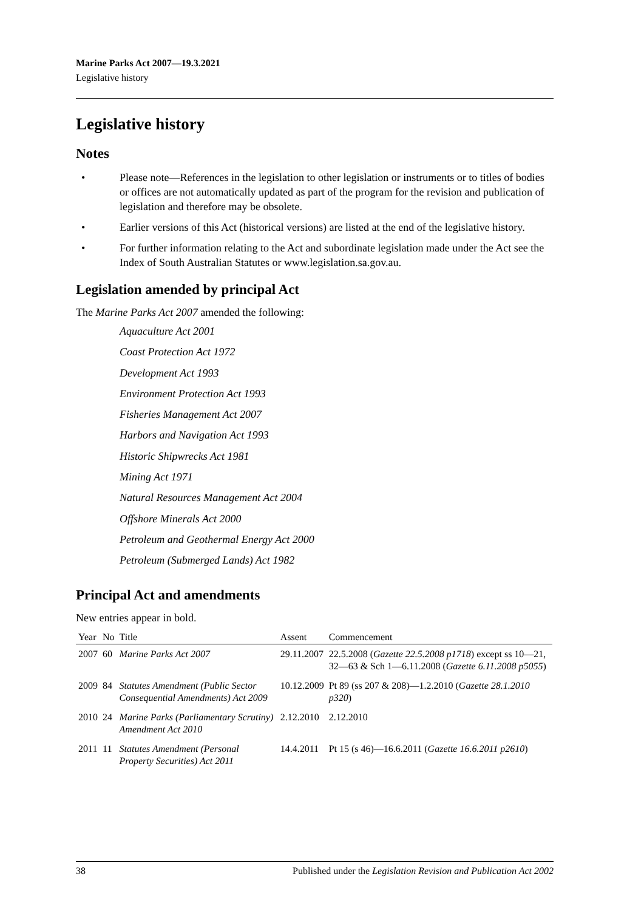Marine Parks Act 2007—19.3.2021
Legislative history
Legislative history
Notes
• Please note—References in the legislation to other legislation or instruments or to titles of bodies or offices are not automatically updated as part of the program for the revision and publication of legislation and therefore may be obsolete.
• Earlier versions of this Act (historical versions) are listed at the end of the legislative history.
• For further information relating to the Act and subordinate legislation made under the Act see the Index of South Australian Statutes or www.legislation.sa.gov.au.
Legislation amended by principal Act
The Marine Parks Act 2007 amended the following:
Aquaculture Act 2001
Coast Protection Act 1972
Development Act 1993
Environment Protection Act 1993
Fisheries Management Act 2007
Harbors and Navigation Act 1993
Historic Shipwrecks Act 1981
Mining Act 1971
Natural Resources Management Act 2004
Offshore Minerals Act 2000
Petroleum and Geothermal Energy Act 2000
Petroleum (Submerged Lands) Act 1982
Principal Act and amendments
New entries appear in bold.
| Year | No | Title | Assent | Commencement |
| --- | --- | --- | --- | --- |
| 2007 | 60 | Marine Parks Act 2007 | 29.11.2007 | 22.5.2008 ( Gazette 22.5.2008 p1718 ) except ss 10—21, 32—63 & Sch 1—6.11.2008 ( Gazette 6.11.2008 p5055 ) |
| 2009 | 84 | Statutes Amendment (Public Sector Consequential Amendments) Act 2009 | 10.12.2009 | Pt 89 (ss 207 & 208)—1.2.2010 ( Gazette 28.1.2010 p320 ) |
| 2010 | 24 | Marine Parks (Parliamentary Scrutiny) Amendment Act 2010 | 2.12.2010 | 2.12.2010 |
| 2011 | 11 | Statutes Amendment (Personal Property Securities) Act 2011 | 14.4.2011 | Pt 15 (s 46)—16.6.2011 ( Gazette 16.6.2011 p2610 ) |
38 Published under the Legislation Revision and Publication Act 2002